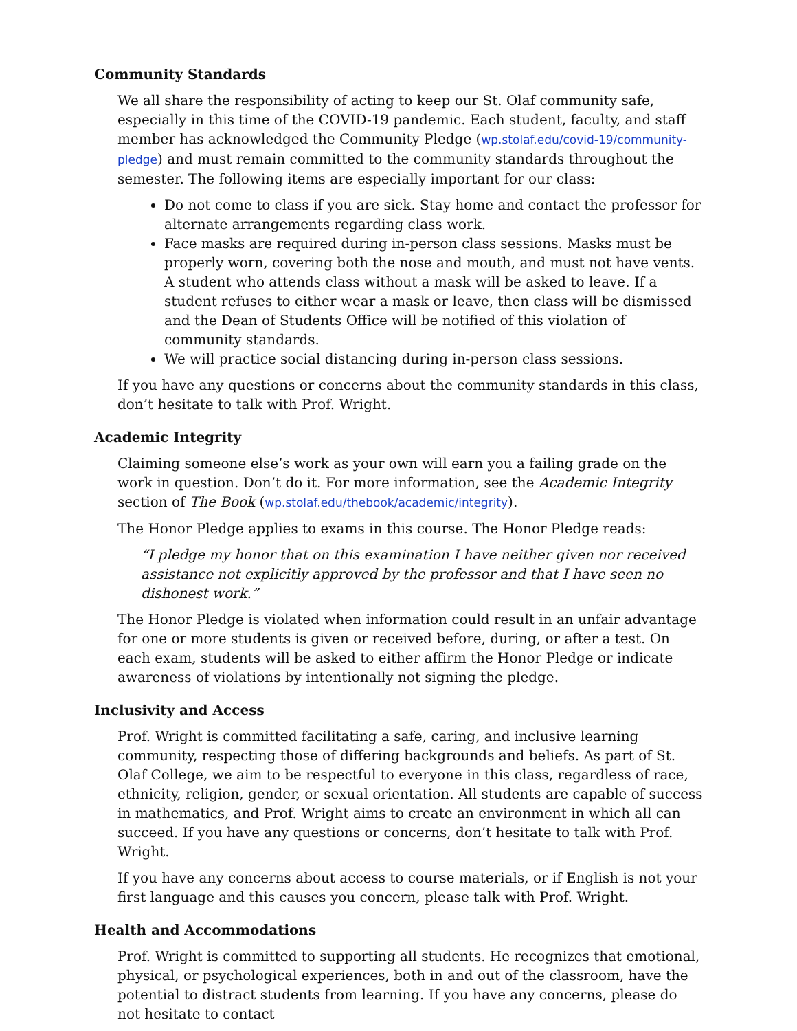Community Standards
We all share the responsibility of acting to keep our St. Olaf community safe, especially in this time of the COVID-19 pandemic. Each student, faculty, and staff member has acknowledged the Community Pledge (wp.stolaf.edu/covid-19/community-pledge) and must remain committed to the community standards throughout the semester. The following items are especially important for our class:
Do not come to class if you are sick. Stay home and contact the professor for alternate arrangements regarding class work.
Face masks are required during in-person class sessions. Masks must be properly worn, covering both the nose and mouth, and must not have vents. A student who attends class without a mask will be asked to leave. If a student refuses to either wear a mask or leave, then class will be dismissed and the Dean of Students Office will be notified of this violation of community standards.
We will practice social distancing during in-person class sessions.
If you have any questions or concerns about the community standards in this class, don’t hesitate to talk with Prof. Wright.
Academic Integrity
Claiming someone else’s work as your own will earn you a failing grade on the work in question. Don’t do it. For more information, see the Academic Integrity section of The Book (wp.stolaf.edu/thebook/academic/integrity).
The Honor Pledge applies to exams in this course. The Honor Pledge reads:
“I pledge my honor that on this examination I have neither given nor received assistance not explicitly approved by the professor and that I have seen no dishonest work.”
The Honor Pledge is violated when information could result in an unfair advantage for one or more students is given or received before, during, or after a test. On each exam, students will be asked to either affirm the Honor Pledge or indicate awareness of violations by intentionally not signing the pledge.
Inclusivity and Access
Prof. Wright is committed facilitating a safe, caring, and inclusive learning community, respecting those of differing backgrounds and beliefs. As part of St. Olaf College, we aim to be respectful to everyone in this class, regardless of race, ethnicity, religion, gender, or sexual orientation. All students are capable of success in mathematics, and Prof. Wright aims to create an environment in which all can succeed. If you have any questions or concerns, don’t hesitate to talk with Prof. Wright.
If you have any concerns about access to course materials, or if English is not your first language and this causes you concern, please talk with Prof. Wright.
Health and Accommodations
Prof. Wright is committed to supporting all students. He recognizes that emotional, physical, or psychological experiences, both in and out of the classroom, have the potential to distract students from learning. If you have any concerns, please do not hesitate to contact